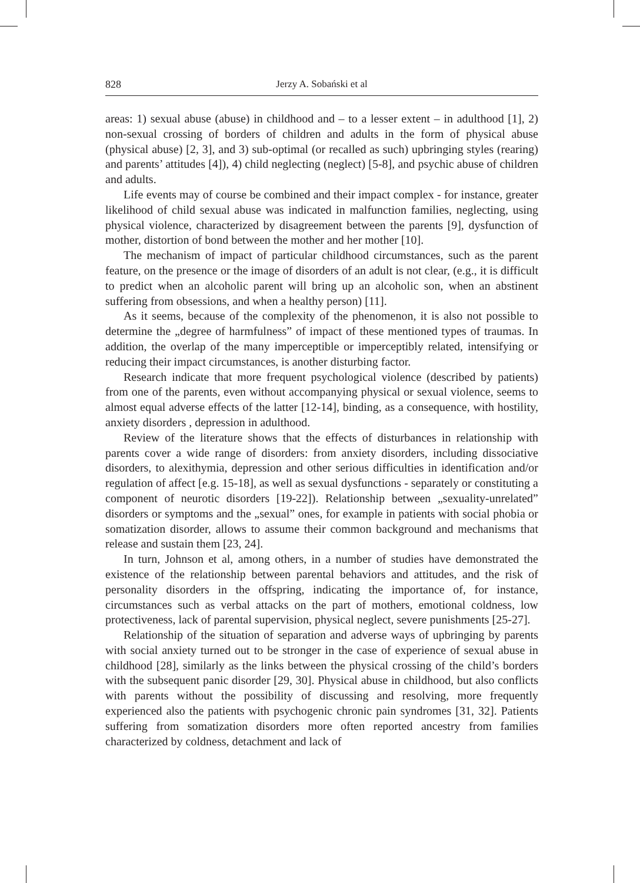828 Jerzy A. Sobański et al
areas: 1) sexual abuse (abuse) in childhood and – to a lesser extent – in adulthood [1], 2) non-sexual crossing of borders of children and adults in the form of physical abuse (physical abuse) [2, 3], and 3) sub-optimal (or recalled as such) upbringing styles (rearing) and parents’ attitudes [4]), 4) child neglecting (neglect) [5-8], and psychic abuse of children and adults.
Life events may of course be combined and their impact complex - for instance, greater likelihood of child sexual abuse was indicated in malfunction families, neglecting, using physical violence, characterized by disagreement between the parents [9], dysfunction of mother, distortion of bond between the mother and her mother [10].
The mechanism of impact of particular childhood circumstances, such as the parent feature, on the presence or the image of disorders of an adult is not clear, (e.g., it is difficult to predict when an alcoholic parent will bring up an alcoholic son, when an abstinent suffering from obsessions, and when a healthy person) [11].
As it seems, because of the complexity of the phenomenon, it is also not possible to determine the „degree of harmfulness” of impact of these mentioned types of traumas. In addition, the overlap of the many imperceptible or imperceptibly related, intensifying or reducing their impact circumstances, is another disturbing factor.
Research indicate that more frequent psychological violence (described by patients) from one of the parents, even without accompanying physical or sexual violence, seems to almost equal adverse effects of the latter [12-14], binding, as a consequence, with hostility, anxiety disorders , depression in adulthood.
Review of the literature shows that the effects of disturbances in relationship with parents cover a wide range of disorders: from anxiety disorders, including dissociative disorders, to alexithymia, depression and other serious difficulties in identification and/or regulation of affect [e.g. 15-18], as well as sexual dysfunctions - separately or constituting a component of neurotic disorders [19-22]). Relationship between „sexuality-unrelated” disorders or symptoms and the „sexual” ones, for example in patients with social phobia or somatization disorder, allows to assume their common background and mechanisms that release and sustain them [23, 24].
In turn, Johnson et al, among others, in a number of studies have demonstrated the existence of the relationship between parental behaviors and attitudes, and the risk of personality disorders in the offspring, indicating the importance of, for instance, circumstances such as verbal attacks on the part of mothers, emotional coldness, low protectiveness, lack of parental supervision, physical neglect, severe punishments [25-27].
Relationship of the situation of separation and adverse ways of upbringing by parents with social anxiety turned out to be stronger in the case of experience of sexual abuse in childhood [28], similarly as the links between the physical crossing of the child’s borders with the subsequent panic disorder [29, 30]. Physical abuse in childhood, but also conflicts with parents without the possibility of discussing and resolving, more frequently experienced also the patients with psychogenic chronic pain syndromes [31, 32]. Patients suffering from somatization disorders more often reported ancestry from families characterized by coldness, detachment and lack of